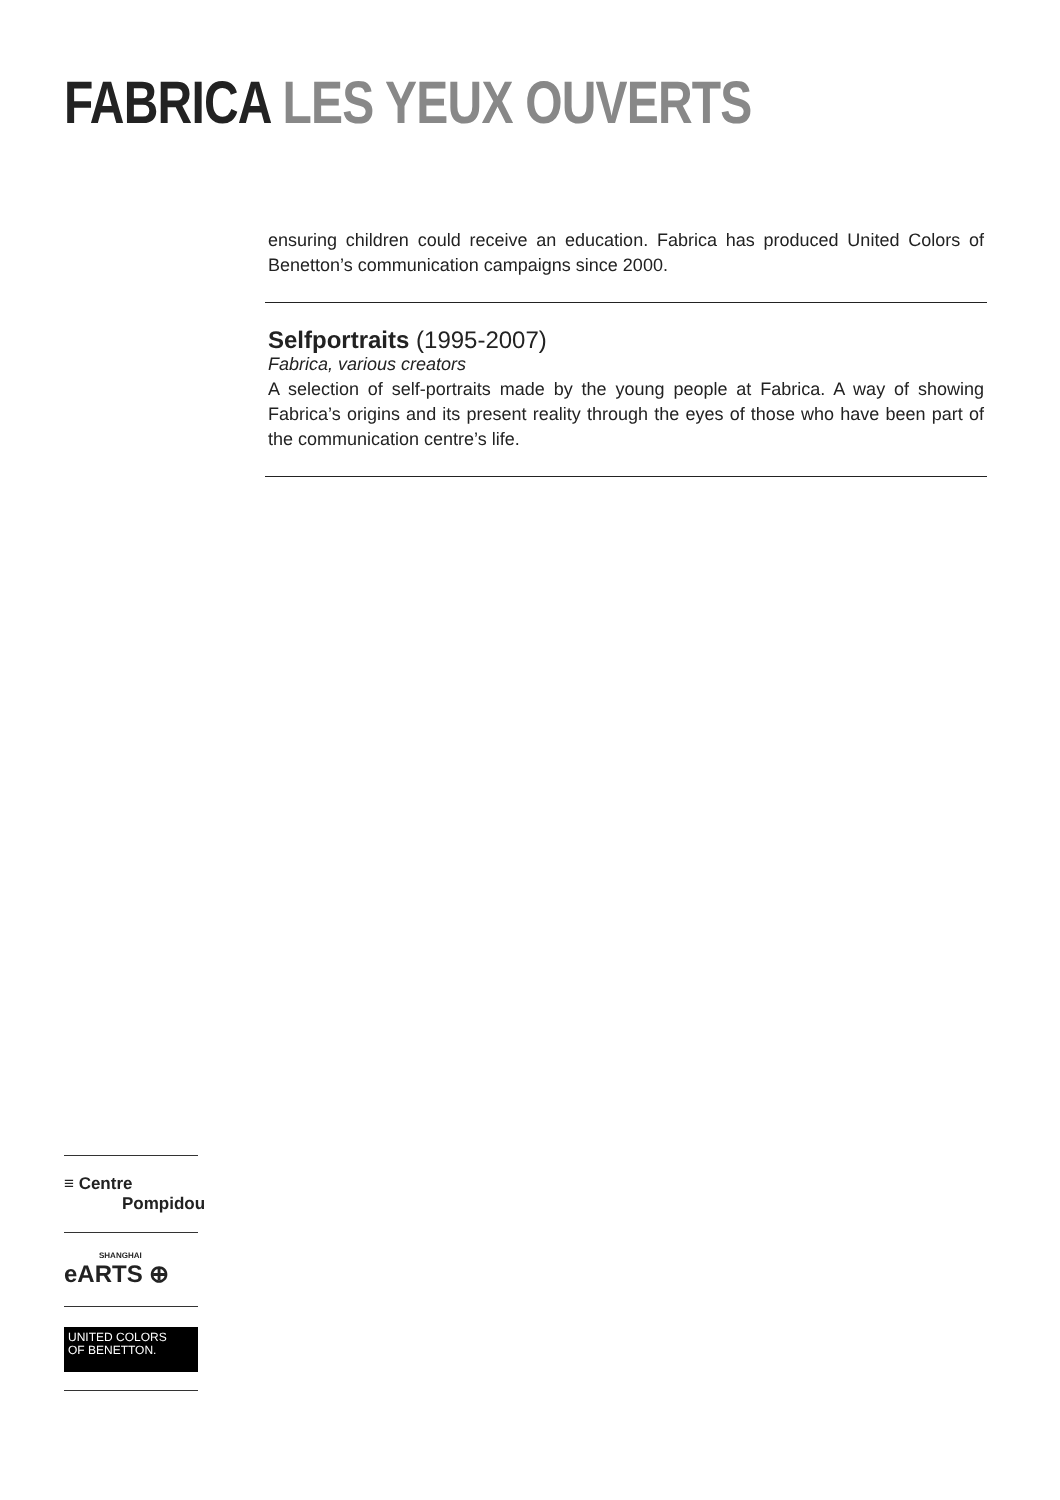FABRICA LES YEUX OUVERTS
ensuring children could receive an education. Fabrica has produced United Colors of Benetton’s communication campaigns since 2000.
Selfportraits (1995-2007)
Fabrica, various creators
A selection of self-portraits made by the young people at Fabrica. A way of showing Fabrica’s origins and its present reality through the eyes of those who have been part of the communication centre’s life.
≡ Centre
Pompidou
SHANGHAI
eARTS ⊕
UNITED COLORS
OF BENETTON.